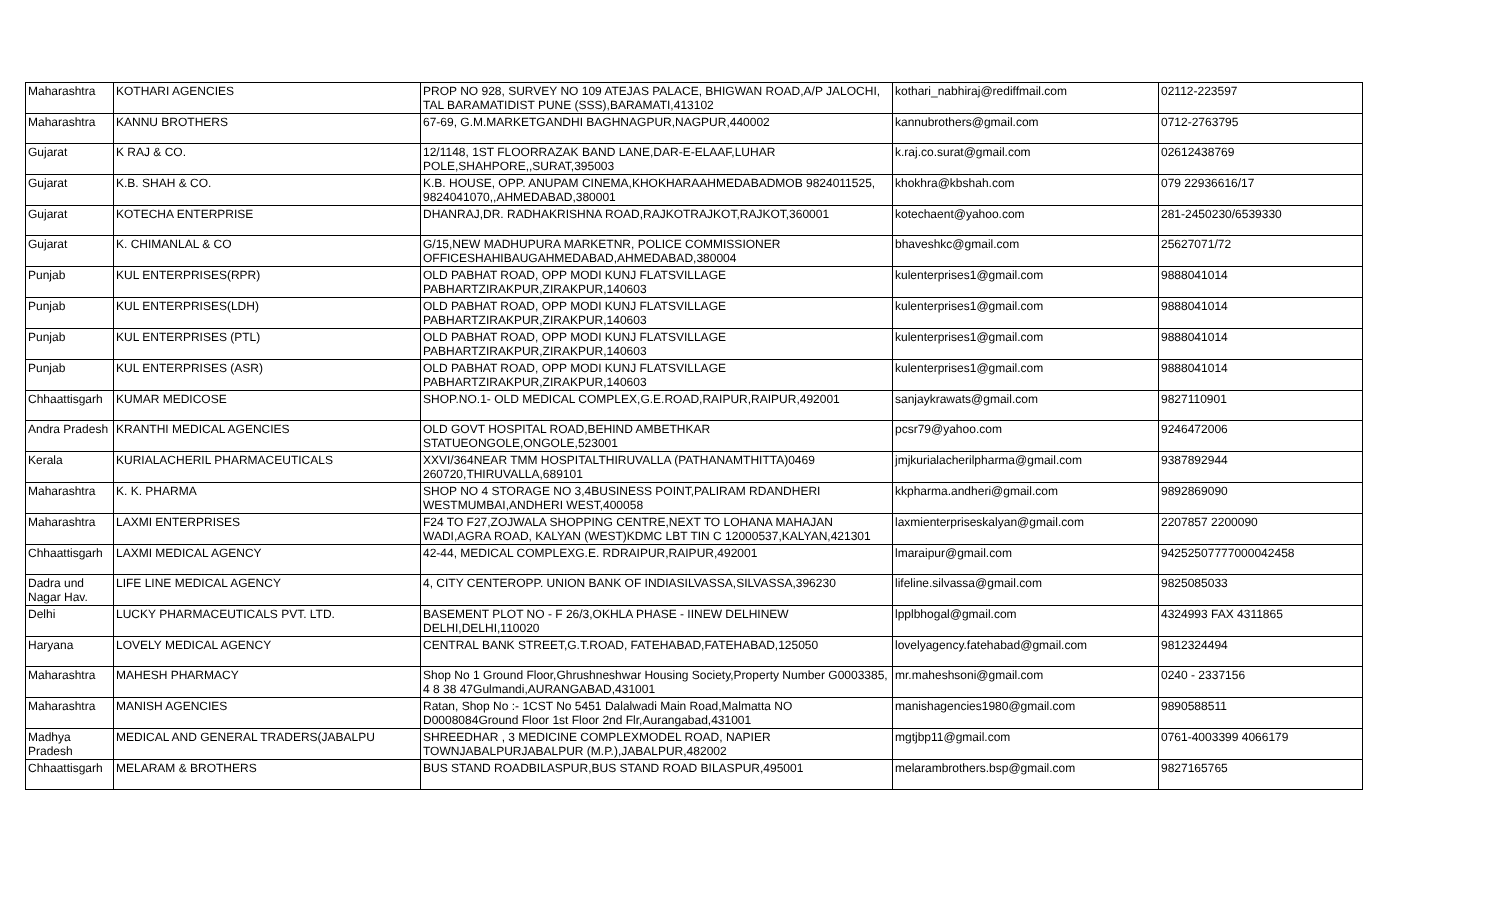| Maharashtra | KOTHARI AGENCIES | PROP NO 928, SURVEY NO 109 ATEJAS PALACE, BHIGWAN ROAD,A/P JALOCHI, TAL BARAMATIDIST PUNE (SSS),BARAMATI,413102 | kothari_nabhiraj@rediffmail.com | 02112-223597 |
| Maharashtra | KANNU BROTHERS | 67-69, G.M.MARKETGANDHI BAGHNAGPUR,NAGPUR,440002 | kannubrothers@gmail.com | 0712-2763795 |
| Gujarat | K RAJ & CO. | 12/1148, 1ST FLOORRAZAK BAND LANE,DAR-E-ELAAF,LUHAR POLE,SHAHPORE,,SURAT,395003 | k.raj.co.surat@gmail.com | 02612438769 |
| Gujarat | K.B. SHAH & CO. | K.B. HOUSE, OPP. ANUPAM CINEMA,KHOKHARAAHMEDABADMOB 9824011525, 9824041070,,AHMEDABAD,380001 | khokhra@kbshah.com | 079 22936616/17 |
| Gujarat | KOTECHA ENTERPRISE | DHANRAJ,DR. RADHAKRISHNA ROAD,RAJKOTRAJKOT,RAJKOT,360001 | kotechaent@yahoo.com | 281-2450230/6539330 |
| Gujarat | K. CHIMANLAL & CO | G/15,NEW MADHUPURA MARKETNR, POLICE COMMISSIONER OFFICESHAHIBAUGAHMEDABAD,AHMEDABAD,380004 | bhaveshkc@gmail.com | 25627071/72 |
| Punjab | KUL ENTERPRISES(RPR) | OLD PABHAT ROAD, OPP MODI KUNJ FLATSVILLAGE PABHARTZIRAKPUR,ZIRAKPUR,140603 | kulenterprises1@gmail.com | 9888041014 |
| Punjab | KUL ENTERPRISES(LDH) | OLD PABHAT ROAD, OPP MODI KUNJ FLATSVILLAGE PABHARTZIRAKPUR,ZIRAKPUR,140603 | kulenterprises1@gmail.com | 9888041014 |
| Punjab | KUL ENTERPRISES (PTL) | OLD PABHAT ROAD, OPP MODI KUNJ FLATSVILLAGE PABHARTZIRAKPUR,ZIRAKPUR,140603 | kulenterprises1@gmail.com | 9888041014 |
| Punjab | KUL ENTERPRISES (ASR) | OLD PABHAT ROAD, OPP MODI KUNJ FLATSVILLAGE PABHARTZIRAKPUR,ZIRAKPUR,140603 | kulenterprises1@gmail.com | 9888041014 |
| Chhaattisgarh | KUMAR MEDICOSE | SHOP.NO.1- OLD MEDICAL COMPLEX,G.E.ROAD,RAIPUR,RAIPUR,492001 | sanjaykrawats@gmail.com | 9827110901 |
| Andra Pradesh | KRANTHI MEDICAL AGENCIES | OLD GOVT HOSPITAL ROAD,BEHIND AMBETHKAR STATUEONGOLE,ONGOLE,523001 | pcsr79@yahoo.com | 9246472006 |
| Kerala | KURIALACHERIL PHARMACEUTICALS | XXVI/364NEAR TMM HOSPITALTHIRUVALLA (PATHANAMTHITTA)0469 260720,THIRUVALLA,689101 | jmjkurialacherilpharma@gmail.com | 9387892944 |
| Maharashtra | K. K. PHARMA | SHOP NO 4 STORAGE NO 3,4BUSINESS POINT,PALIRAM RDANDHERI WESTMUMBAI,ANDHERI WEST,400058 | kkpharma.andheri@gmail.com | 9892869090 |
| Maharashtra | LAXMI ENTERPRISES | F24 TO F27,ZOJWALA SHOPPING CENTRE,NEXT TO LOHANA MAHAJAN WADI,AGRA ROAD, KALYAN (WEST)KDMC LBT TIN C 12000537,KALYAN,421301 | laxmienterpriseskalyan@gmail.com | 2207857 2200090 |
| Chhaattisgarh | LAXMI MEDICAL AGENCY | 42-44, MEDICAL COMPLEXG.E. RDRAIPUR,RAIPUR,492001 | lmaraipur@gmail.com | 94252507777000042458 |
| Dadra und Nagar Hav. | LIFE LINE MEDICAL AGENCY | 4, CITY CENTEROPP. UNION BANK OF INDIASILVASSA,SILVASSA,396230 | lifeline.silvassa@gmail.com | 9825085033 |
| Delhi | LUCKY PHARMACEUTICALS PVT. LTD. | BASEMENT PLOT NO - F 26/3,OKHLA PHASE - IINEW DELHINEW DELHI,DELHI,110020 | lpplbhogal@gmail.com | 4324993 FAX 4311865 |
| Haryana | LOVELY MEDICAL AGENCY | CENTRAL BANK STREET,G.T.ROAD, FATEHABAD,FATEHABAD,125050 | lovelyagency.fatehabad@gmail.com | 9812324494 |
| Maharashtra | MAHESH PHARMACY | Shop No 1 Ground Floor,Ghrushneshwar Housing Society,Property Number G0003385, 4 8 38 47Gulmandi,AURANGABAD,431001 | mr.maheshsoni@gmail.com | 0240 - 2337156 |
| Maharashtra | MANISH AGENCIES | Ratan, Shop No :- 1CST No 5451 Dalalwadi Main Road,Malmatta NO D0008084Ground Floor 1st Floor 2nd Flr,Aurangabad,431001 | manishagencies1980@gmail.com | 9890588511 |
| Madhya Pradesh | MEDICAL AND GENERAL TRADERS(JABALPU | SHREEDHAR , 3 MEDICINE COMPLEXMODEL ROAD, NAPIER TOWNJABALPURJABALPUR (M.P.),JABALPUR,482002 | mgtjbp11@gmail.com | 0761-4003399 4066179 |
| Chhaattisgarh | MELARAM & BROTHERS | BUS STAND ROADBILASPUR,BUS STAND ROAD BILASPUR,495001 | melarambrothers.bsp@gmail.com | 9827165765 |